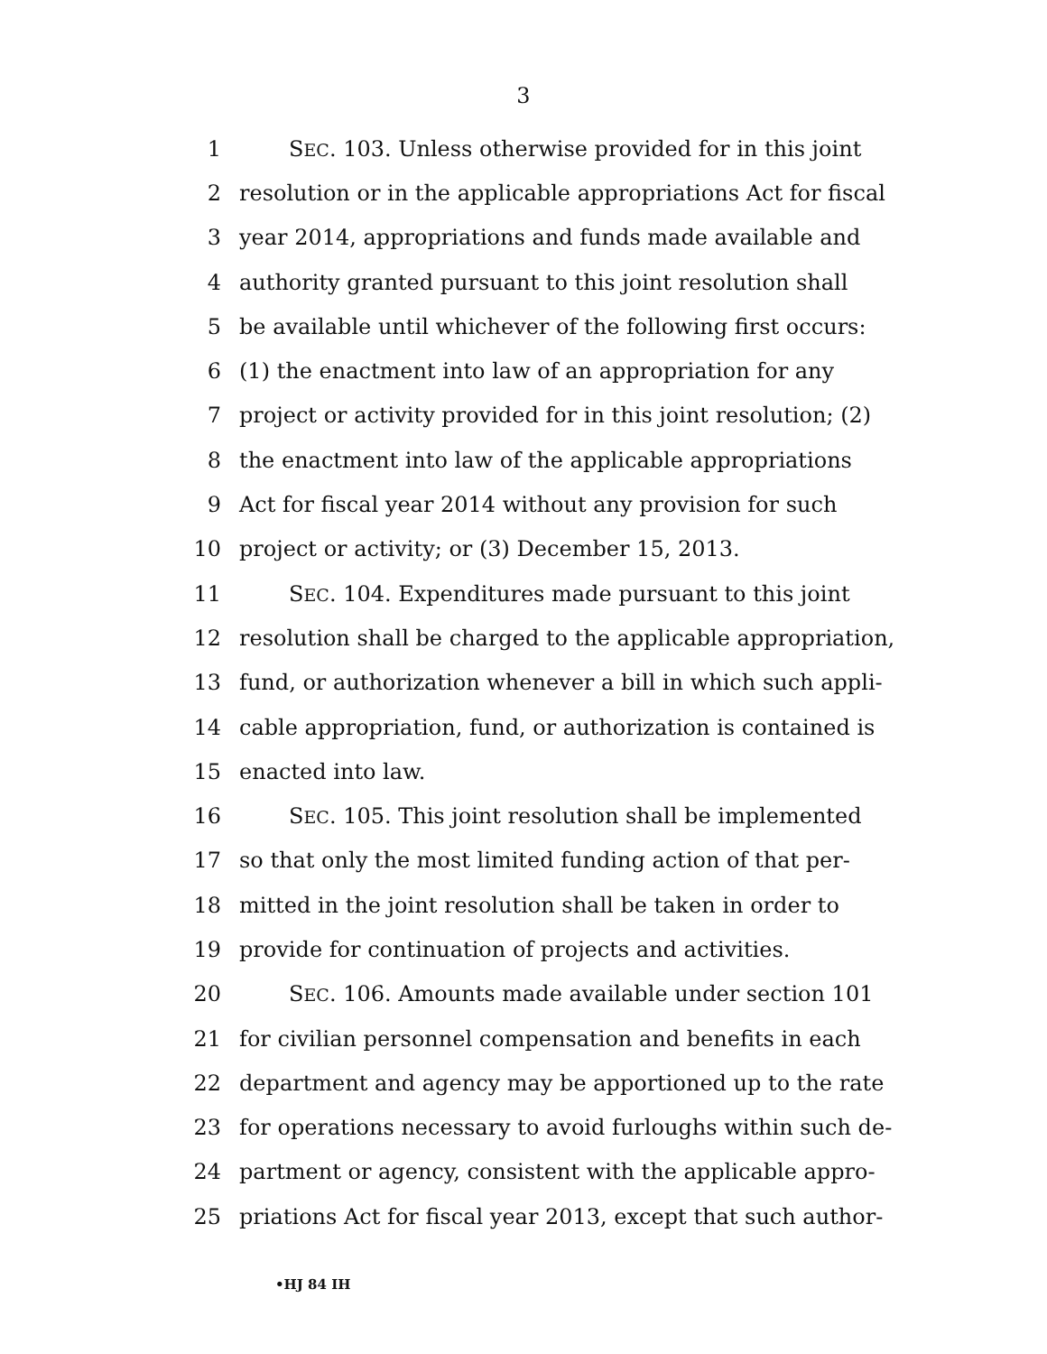3
1 SEC. 103. Unless otherwise provided for in this joint
2 resolution or in the applicable appropriations Act for fiscal
3 year 2014, appropriations and funds made available and
4 authority granted pursuant to this joint resolution shall
5 be available until whichever of the following first occurs:
6 (1) the enactment into law of an appropriation for any
7 project or activity provided for in this joint resolution; (2)
8 the enactment into law of the applicable appropriations
9 Act for fiscal year 2014 without any provision for such
10 project or activity; or (3) December 15, 2013.
11 SEC. 104. Expenditures made pursuant to this joint
12 resolution shall be charged to the applicable appropriation,
13 fund, or authorization whenever a bill in which such appli-
14 cable appropriation, fund, or authorization is contained is
15 enacted into law.
16 SEC. 105. This joint resolution shall be implemented
17 so that only the most limited funding action of that per-
18 mitted in the joint resolution shall be taken in order to
19 provide for continuation of projects and activities.
20 SEC. 106. Amounts made available under section 101
21 for civilian personnel compensation and benefits in each
22 department and agency may be apportioned up to the rate
23 for operations necessary to avoid furloughs within such de-
24 partment or agency, consistent with the applicable appro-
25 priations Act for fiscal year 2013, except that such author-
•HJ 84 IH